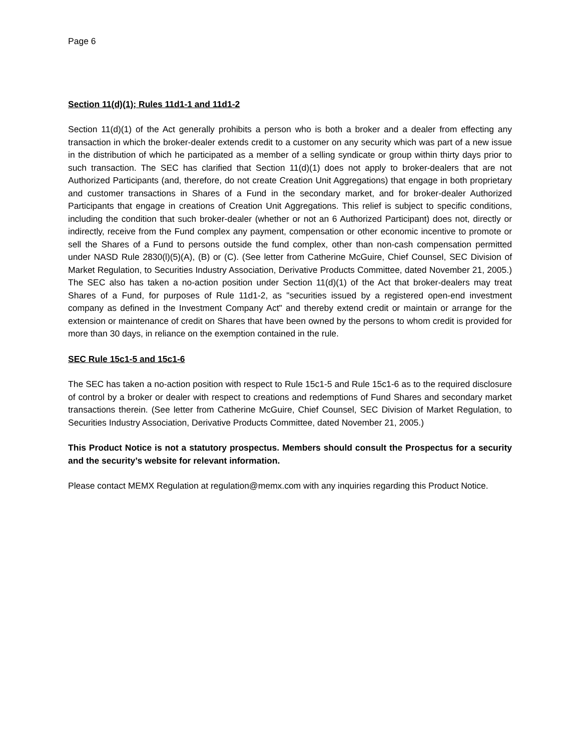Page 6
Section 11(d)(1); Rules 11d1-1 and 11d1-2
Section 11(d)(1) of the Act generally prohibits a person who is both a broker and a dealer from effecting any transaction in which the broker-dealer extends credit to a customer on any security which was part of a new issue in the distribution of which he participated as a member of a selling syndicate or group within thirty days prior to such transaction. The SEC has clarified that Section 11(d)(1) does not apply to broker-dealers that are not Authorized Participants (and, therefore, do not create Creation Unit Aggregations) that engage in both proprietary and customer transactions in Shares of a Fund in the secondary market, and for broker-dealer Authorized Participants that engage in creations of Creation Unit Aggregations. This relief is subject to specific conditions, including the condition that such broker-dealer (whether or not an 6 Authorized Participant) does not, directly or indirectly, receive from the Fund complex any payment, compensation or other economic incentive to promote or sell the Shares of a Fund to persons outside the fund complex, other than non-cash compensation permitted under NASD Rule 2830(l)(5)(A), (B) or (C). (See letter from Catherine McGuire, Chief Counsel, SEC Division of Market Regulation, to Securities Industry Association, Derivative Products Committee, dated November 21, 2005.) The SEC also has taken a no-action position under Section 11(d)(1) of the Act that broker-dealers may treat Shares of a Fund, for purposes of Rule 11d1-2, as "securities issued by a registered open-end investment company as defined in the Investment Company Act" and thereby extend credit or maintain or arrange for the extension or maintenance of credit on Shares that have been owned by the persons to whom credit is provided for more than 30 days, in reliance on the exemption contained in the rule.
SEC Rule 15c1-5 and 15c1-6
The SEC has taken a no-action position with respect to Rule 15c1-5 and Rule 15c1-6 as to the required disclosure of control by a broker or dealer with respect to creations and redemptions of Fund Shares and secondary market transactions therein. (See letter from Catherine McGuire, Chief Counsel, SEC Division of Market Regulation, to Securities Industry Association, Derivative Products Committee, dated November 21, 2005.)
This Product Notice is not a statutory prospectus. Members should consult the Prospectus for a security and the security’s website for relevant information.
Please contact MEMX Regulation at regulation@memx.com with any inquiries regarding this Product Notice.